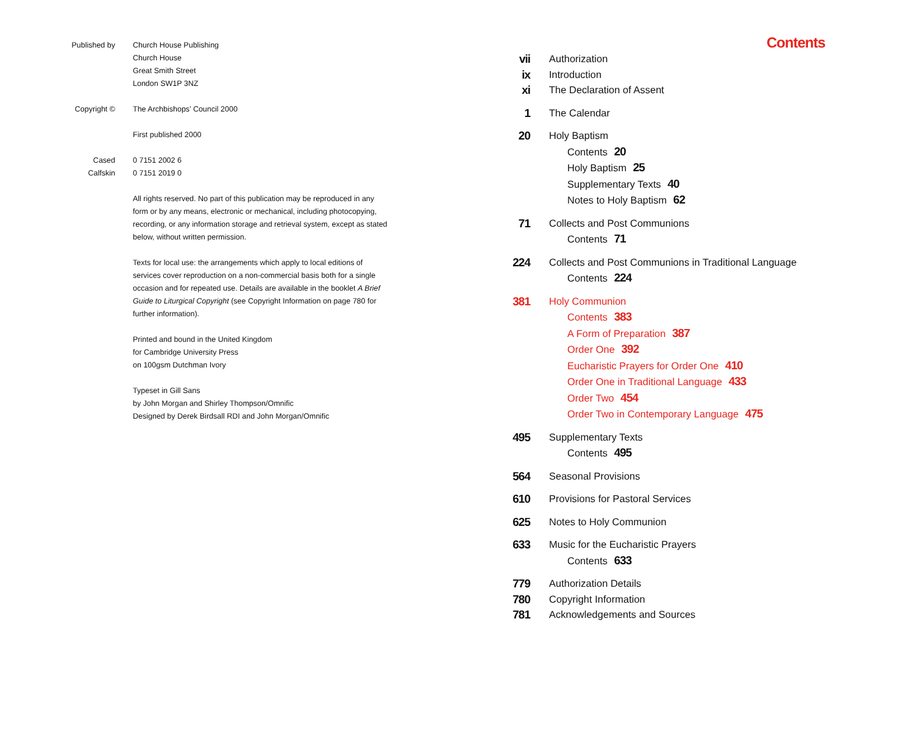Published by Church House Publishing
Church House
Great Smith Street
London SW1P 3NZ
Copyright © The Archbishops’ Council 2000
First published 2000
Cased
Calfskin
0 7151 2002 6
0 7151 2019 0
All rights reserved. No part of this publication may be reproduced in any form or by any means, electronic or mechanical, including photocopying, recording, or any information storage and retrieval system, except as stated below, without written permission.
Texts for local use: the arrangements which apply to local editions of services cover reproduction on a non-commercial basis both for a single occasion and for repeated use. Details are available in the booklet A Brief Guide to Liturgical Copyright (see Copyright Information on page 780 for further information).
Printed and bound in the United Kingdom
for Cambridge University Press
on 100gsm Dutchman Ivory
Typeset in Gill Sans
by John Morgan and Shirley Thompson/Omnific
Designed by Derek Birdsall RDI and John Morgan/Omnific
Contents
vii
Authorization
ix
Introduction
xi
The Declaration of Assent
1
The Calendar
20
Holy Baptism
Contents 20
Holy Baptism 25
Supplementary Texts 40
Notes to Holy Baptism 62
71
Collects and Post Communions
Contents 71
224
Collects and Post Communions in Traditional Language
Contents 224
381
Holy Communion
Contents 383
A Form of Preparation 387
Order One 392
Eucharistic Prayers for Order One 410
Order One in Traditional Language 433
Order Two 454
Order Two in Contemporary Language 475
495
Supplementary Texts
Contents 495
564
Seasonal Provisions
610
Provisions for Pastoral Services
625
Notes to Holy Communion
633
Music for the Eucharistic Prayers
Contents 633
779
Authorization Details
780
Copyright Information
781
Acknowledgements and Sources